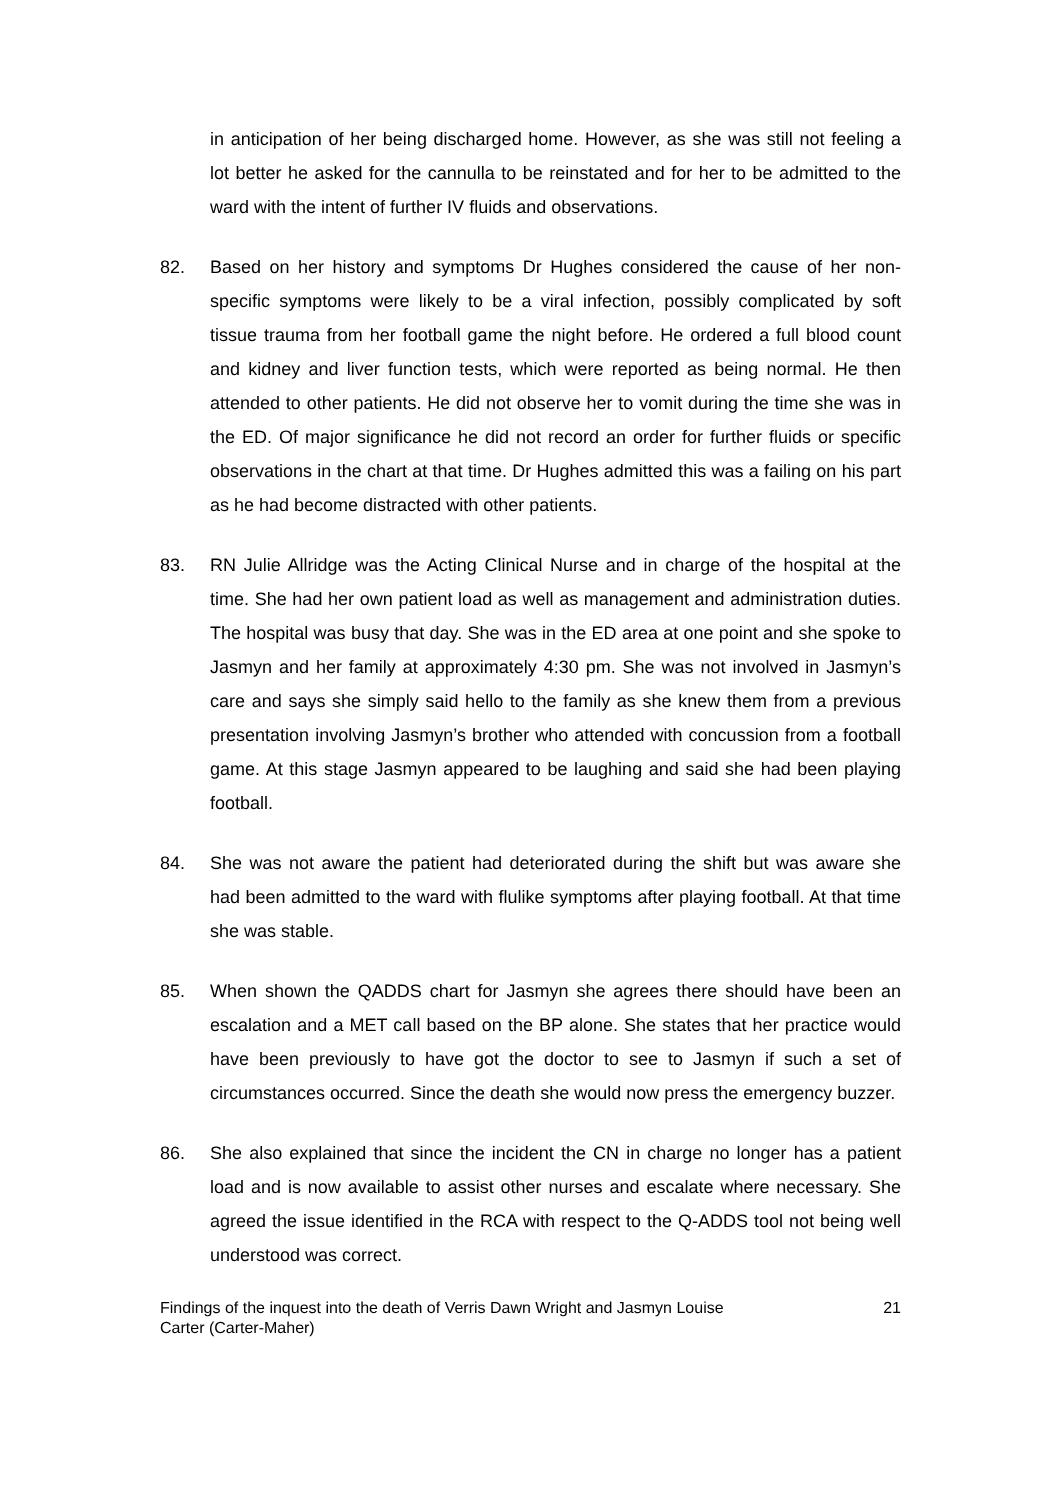in anticipation of her being discharged home. However, as she was still not feeling a lot better he asked for the cannulla to be reinstated and for her to be admitted to the ward with the intent of further IV fluids and observations.
82. Based on her history and symptoms Dr Hughes considered the cause of her non-specific symptoms were likely to be a viral infection, possibly complicated by soft tissue trauma from her football game the night before. He ordered a full blood count and kidney and liver function tests, which were reported as being normal. He then attended to other patients. He did not observe her to vomit during the time she was in the ED. Of major significance he did not record an order for further fluids or specific observations in the chart at that time. Dr Hughes admitted this was a failing on his part as he had become distracted with other patients.
83. RN Julie Allridge was the Acting Clinical Nurse and in charge of the hospital at the time. She had her own patient load as well as management and administration duties. The hospital was busy that day. She was in the ED area at one point and she spoke to Jasmyn and her family at approximately 4:30 pm. She was not involved in Jasmyn’s care and says she simply said hello to the family as she knew them from a previous presentation involving Jasmyn’s brother who attended with concussion from a football game. At this stage Jasmyn appeared to be laughing and said she had been playing football.
84. She was not aware the patient had deteriorated during the shift but was aware she had been admitted to the ward with flulike symptoms after playing football. At that time she was stable.
85. When shown the QADDS chart for Jasmyn she agrees there should have been an escalation and a MET call based on the BP alone. She states that her practice would have been previously to have got the doctor to see to Jasmyn if such a set of circumstances occurred. Since the death she would now press the emergency buzzer.
86. She also explained that since the incident the CN in charge no longer has a patient load and is now available to assist other nurses and escalate where necessary. She agreed the issue identified in the RCA with respect to the Q-ADDS tool not being well understood was correct.
Findings of the inquest into the death of Verris Dawn Wright and Jasmyn Louise
Carter (Carter-Maher)
21